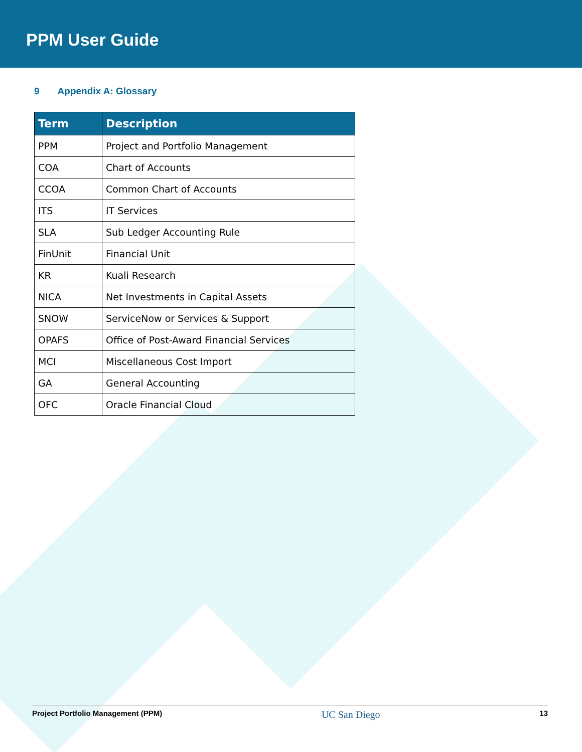PPM User Guide
9 Appendix A: Glossary
| Term | Description |
| --- | --- |
| PPM | Project and Portfolio Management |
| COA | Chart of Accounts |
| CCOA | Common Chart of Accounts |
| ITS | IT Services |
| SLA | Sub Ledger Accounting Rule |
| FinUnit | Financial Unit |
| KR | Kuali Research |
| NICA | Net Investments in Capital Assets |
| SNOW | ServiceNow or Services & Support |
| OPAFS | Office of Post-Award Financial Services |
| MCI | Miscellaneous Cost Import |
| GA | General Accounting |
| OFC | Oracle Financial Cloud |
Project Portfolio Management (PPM) UC San Diego 13